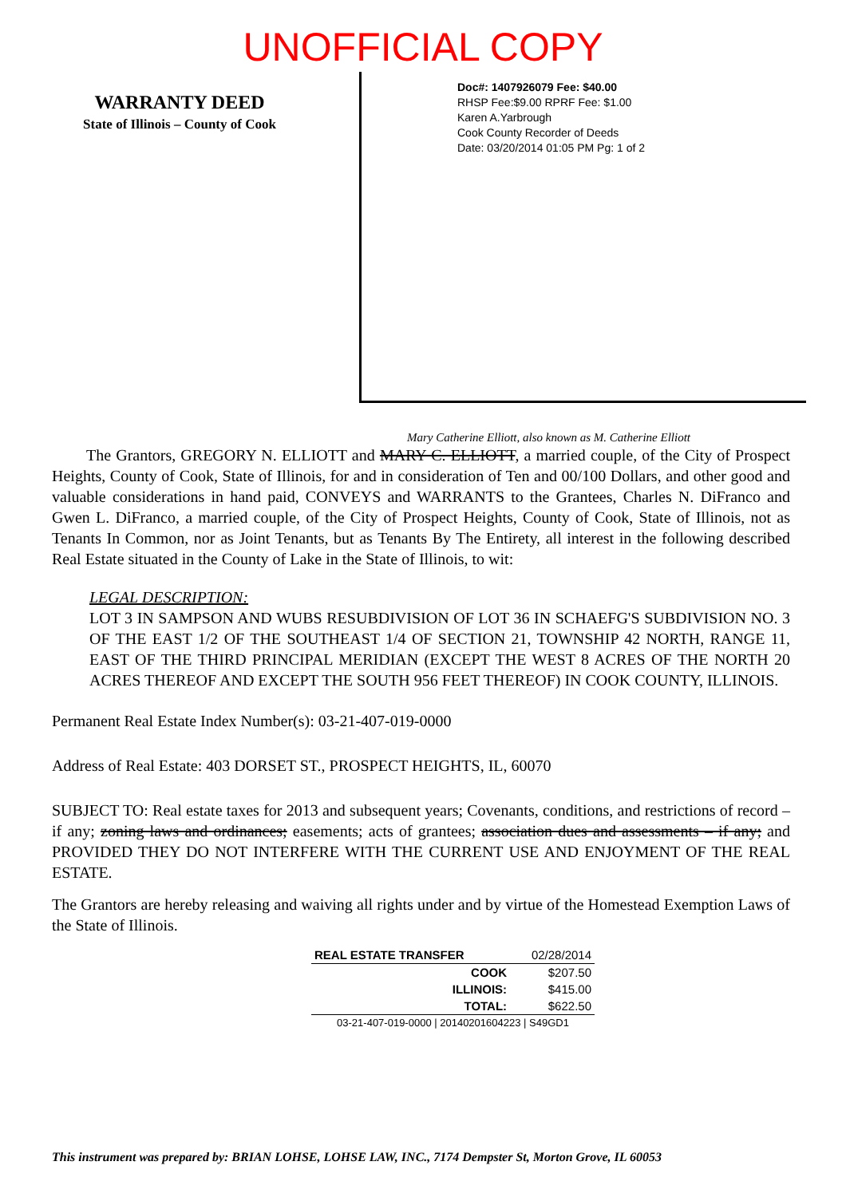UNOFFICIAL COPY
WARRANTY DEED
State of Illinois – County of Cook
Doc#: 1407926079 Fee: $40.00
RHSP Fee:$9.00 RPRF Fee: $1.00
Karen A.Yarbrough
Cook County Recorder of Deeds
Date: 03/20/2014 01:05 PM Pg: 1 of 2
Mary Catherine Elliott, also known as M. Catherine Elliott
The Grantors, GREGORY N. ELLIOTT and MARY C. ELLIOTT, a married couple, of the City of Prospect Heights, County of Cook, State of Illinois, for and in consideration of Ten and 00/100 Dollars, and other good and valuable considerations in hand paid, CONVEYS and WARRANTS to the Grantees, Charles N. DiFranco and Gwen L. DiFranco, a married couple, of the City of Prospect Heights, County of Cook, State of Illinois, not as Tenants In Common, nor as Joint Tenants, but as Tenants By The Entirety, all interest in the following described Real Estate situated in the County of Lake in the State of Illinois, to wit:
LEGAL DESCRIPTION:
LOT 3 IN SAMPSON AND WUBS RESUBDIVISION OF LOT 36 IN SCHAEFG'S SUBDIVISION NO. 3 OF THE EAST 1/2 OF THE SOUTHEAST 1/4 OF SECTION 21, TOWNSHIP 42 NORTH, RANGE 11, EAST OF THE THIRD PRINCIPAL MERIDIAN (EXCEPT THE WEST 8 ACRES OF THE NORTH 20 ACRES THEREOF AND EXCEPT THE SOUTH 956 FEET THEREOF) IN COOK COUNTY, ILLINOIS.
Permanent Real Estate Index Number(s): 03-21-407-019-0000
Address of Real Estate: 403 DORSET ST., PROSPECT HEIGHTS, IL, 60070
SUBJECT TO: Real estate taxes for 2013 and subsequent years; Covenants, conditions, and restrictions of record – if any; zoning laws and ordinances; easements; acts of grantees; association dues and assessments – if any; and PROVIDED THEY DO NOT INTERFERE WITH THE CURRENT USE AND ENJOYMENT OF THE REAL ESTATE.
The Grantors are hereby releasing and waiving all rights under and by virtue of the Homestead Exemption Laws of the State of Illinois.
| REAL ESTATE TRANSFER | 02/28/2014 |
| COOK | $207.50 |
| ILLINOIS: | $415.00 |
| TOTAL: | $622.50 |
| 03-21-407-019-0000 / 20140201604223 / S49GD1 | |
This instrument was prepared by: BRIAN LOHSE, LOHSE LAW, INC., 7174 Dempster St, Morton Grove, IL 60053